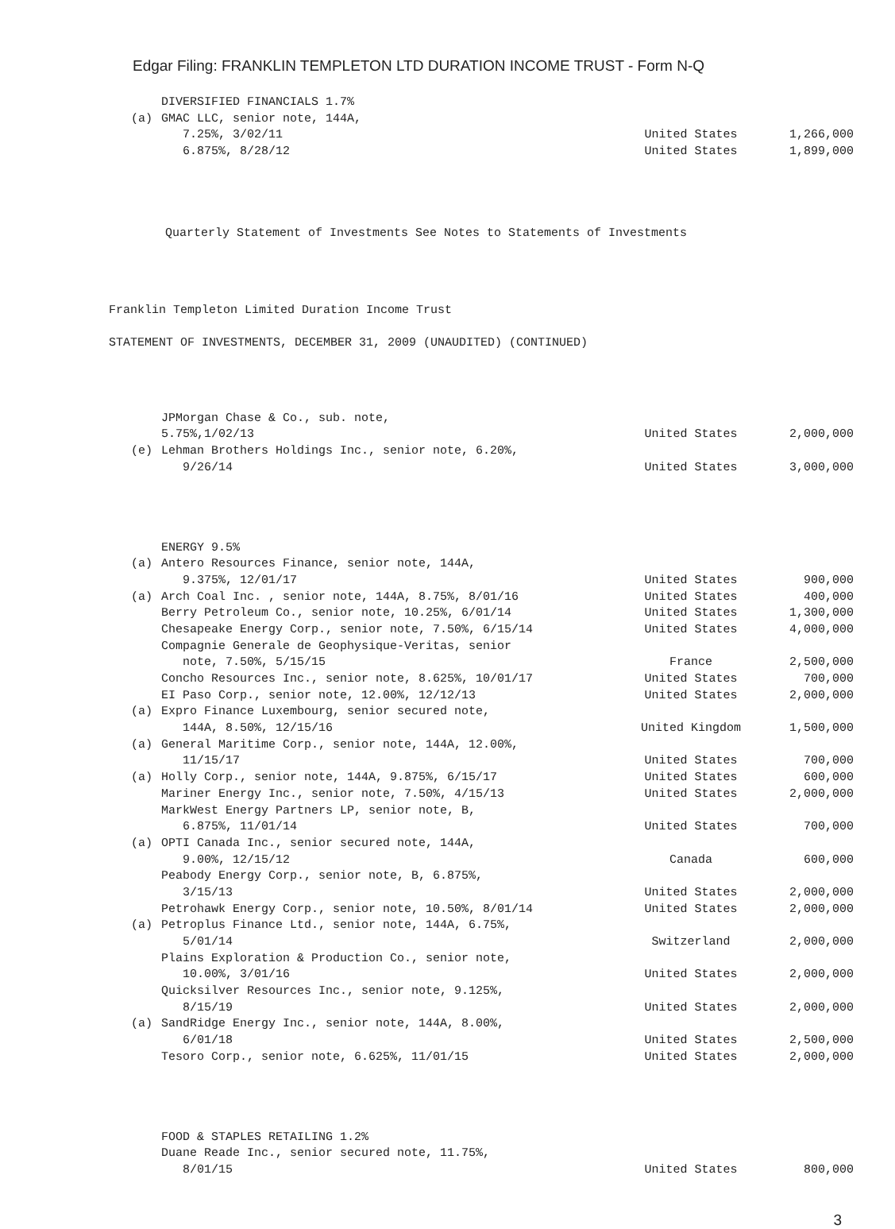Edgar Filing: FRANKLIN TEMPLETON LTD DURATION INCOME TRUST - Form N-Q
| | DIVERSIFIED FINANCIALS 1.7% | | |
| (a) | GMAC LLC, senior note, 144A, | | |
| | 7.25%, 3/02/11 | United States | 1,266,000 |
| | 6.875%, 8/28/12 | United States | 1,899,000 |
Quarterly Statement of Investments See Notes to Statements of Investments
Franklin Templeton Limited Duration Income Trust
STATEMENT OF INVESTMENTS, DECEMBER 31, 2009 (UNAUDITED) (CONTINUED)
| | JPMorgan Chase & Co., sub. note, | | |
| | 5.75%,1/02/13 | United States | 2,000,000 |
| (e) | Lehman Brothers Holdings Inc., senior note, 6.20%, | | |
| | 9/26/14 | United States | 3,000,000 |
| | ENERGY 9.5% | | |
| (a) | Antero Resources Finance, senior note, 144A, | | |
| | 9.375%, 12/01/17 | United States | 900,000 |
| (a) | Arch Coal Inc. , senior note, 144A, 8.75%, 8/01/16 | United States | 400,000 |
| | Berry Petroleum Co., senior note, 10.25%, 6/01/14 | United States | 1,300,000 |
| | Chesapeake Energy Corp., senior note, 7.50%, 6/15/14 | United States | 4,000,000 |
| | Compagnie Generale de Geophysique-Veritas, senior | | |
| | note, 7.50%, 5/15/15 | France | 2,500,000 |
| | Concho Resources Inc., senior note, 8.625%, 10/01/17 | United States | 700,000 |
| | EI Paso Corp., senior note, 12.00%, 12/12/13 | United States | 2,000,000 |
| (a) | Expro Finance Luxembourg, senior secured note, | | |
| | 144A, 8.50%, 12/15/16 | United Kingdom | 1,500,000 |
| (a) | General Maritime Corp., senior note, 144A, 12.00%, | | |
| | 11/15/17 | United States | 700,000 |
| (a) | Holly Corp., senior note, 144A, 9.875%, 6/15/17 | United States | 600,000 |
| | Mariner Energy Inc., senior note, 7.50%, 4/15/13 | United States | 2,000,000 |
| | MarkWest Energy Partners LP, senior note, B, | | |
| | 6.875%, 11/01/14 | United States | 700,000 |
| (a) | OPTI Canada Inc., senior secured note, 144A, | | |
| | 9.00%, 12/15/12 | Canada | 600,000 |
| | Peabody Energy Corp., senior note, B, 6.875%, | | |
| | 3/15/13 | United States | 2,000,000 |
| | Petrohawk Energy Corp., senior note, 10.50%, 8/01/14 | United States | 2,000,000 |
| (a) | Petroplus Finance Ltd., senior note, 144A, 6.75%, | | |
| | 5/01/14 | Switzerland | 2,000,000 |
| | Plains Exploration & Production Co., senior note, | | |
| | 10.00%, 3/01/16 | United States | 2,000,000 |
| | Quicksilver Resources Inc., senior note, 9.125%, | | |
| | 8/15/19 | United States | 2,000,000 |
| (a) | SandRidge Energy Inc., senior note, 144A, 8.00%, | | |
| | 6/01/18 | United States | 2,500,000 |
| | Tesoro Corp., senior note, 6.625%, 11/01/15 | United States | 2,000,000 |
| | FOOD & STAPLES RETAILING 1.2% | | |
| | Duane Reade Inc., senior secured note, 11.75%, | | |
| | 8/01/15 | United States | 800,000 |
3